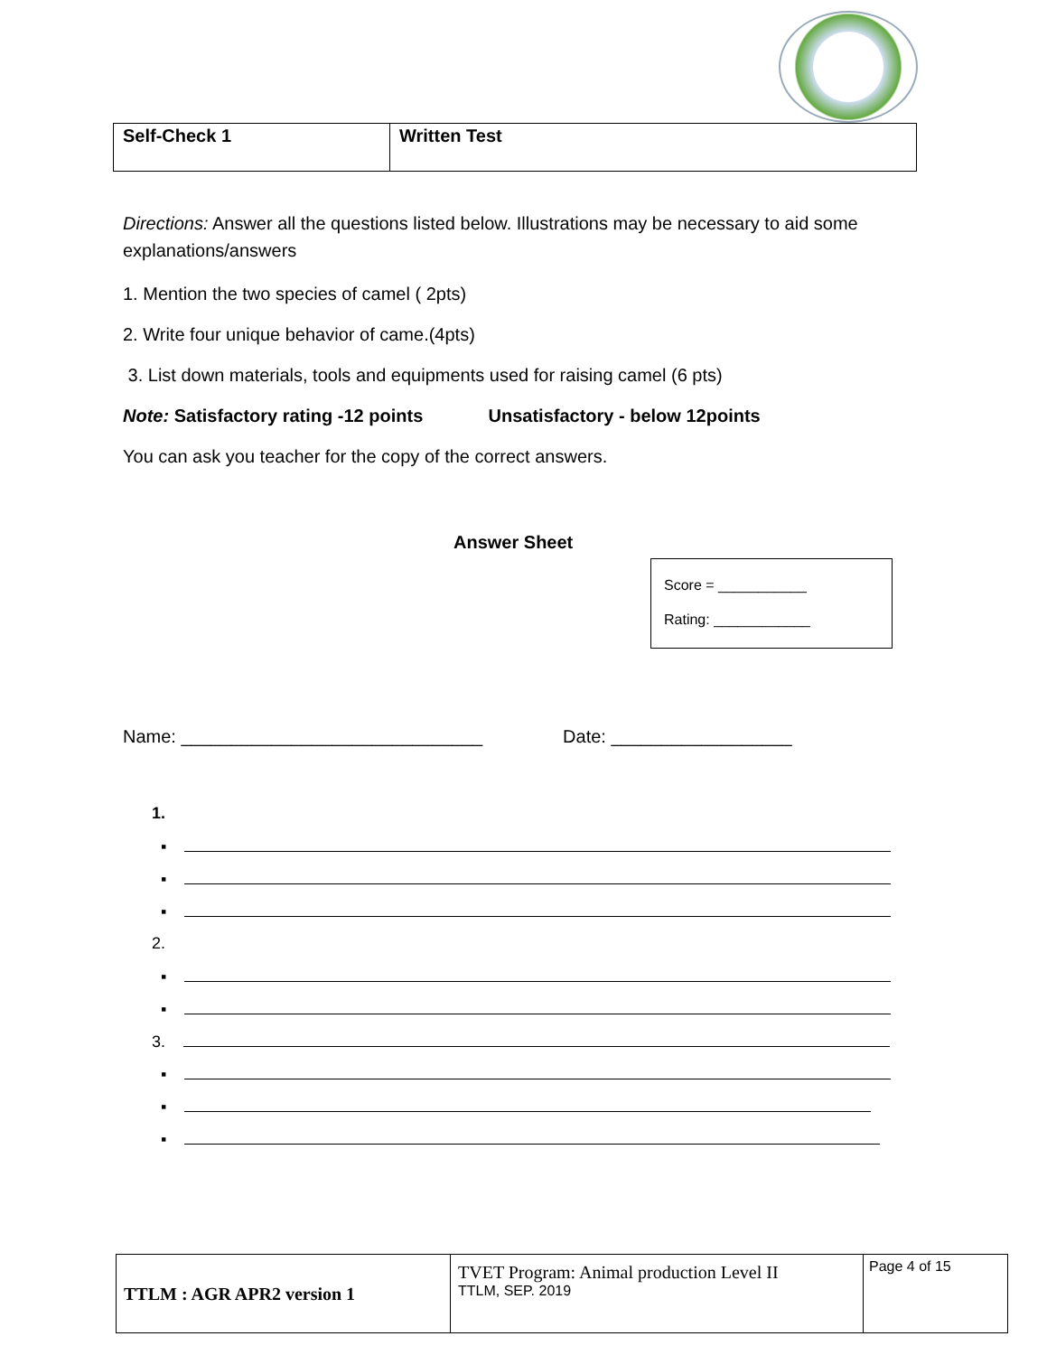| Self-Check 1 | Written Test |
Directions: Answer all the questions listed below. Illustrations may be necessary to aid some explanations/answers
1. Mention the two species of camel ( 2pts)
2. Write four unique behavior of came.(4pts)
3. List down materials, tools and equipments used for raising camel (6 pts)
Note: Satisfactory rating -12 points Unsatisfactory - below 12points
You can ask you teacher for the copy of the correct answers.
Answer Sheet
Name: ______________________________ Date: __________________
Score = ___________
Rating: ____________
1.
▪
▪
▪
2.
▪
▪
3.
▪
▪
▪
| TTLM : AGR APR2 version 1 | TVET Program: Animal production Level II TTLM, SEP. 2019 | Page 4 of 15 |